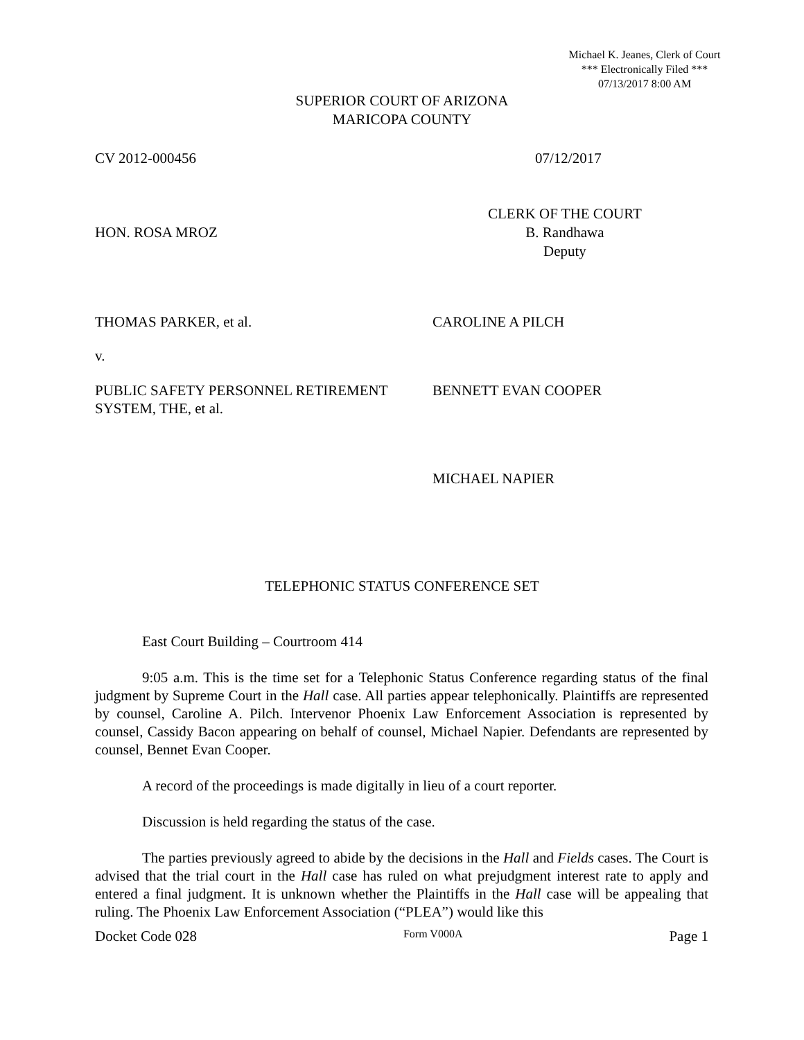Michael K. Jeanes, Clerk of Court
*** Electronically Filed ***
07/13/2017 8:00 AM
SUPERIOR COURT OF ARIZONA
MARICOPA COUNTY
CV 2012-000456 07/12/2017
HON. ROSA MROZ
CLERK OF THE COURT
B. Randhawa
Deputy
THOMAS PARKER, et al. CAROLINE A PILCH
v.
PUBLIC SAFETY PERSONNEL RETIREMENT SYSTEM, THE, et al.
BENNETT EVAN COOPER
MICHAEL NAPIER
TELEPHONIC STATUS CONFERENCE SET
East Court Building – Courtroom 414
9:05 a.m. This is the time set for a Telephonic Status Conference regarding status of the final judgment by Supreme Court in the Hall case. All parties appear telephonically. Plaintiffs are represented by counsel, Caroline A. Pilch. Intervenor Phoenix Law Enforcement Association is represented by counsel, Cassidy Bacon appearing on behalf of counsel, Michael Napier. Defendants are represented by counsel, Bennet Evan Cooper.
A record of the proceedings is made digitally in lieu of a court reporter.
Discussion is held regarding the status of the case.
The parties previously agreed to abide by the decisions in the Hall and Fields cases. The Court is advised that the trial court in the Hall case has ruled on what prejudgment interest rate to apply and entered a final judgment. It is unknown whether the Plaintiffs in the Hall case will be appealing that ruling. The Phoenix Law Enforcement Association (“PLEA”) would like this
Docket Code 028
Form V000A
Page 1